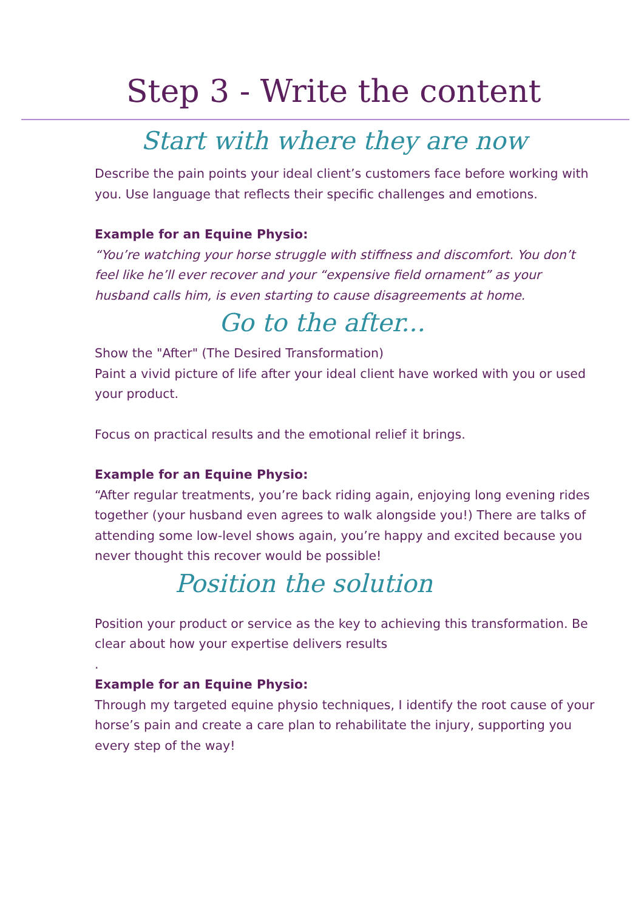Step 3 - Write the content
Start with where they are now
Describe the pain points your ideal client’s customers face before working with you. Use language that reflects their specific challenges and emotions.
Example for an Equine Physio:
“You’re watching your horse struggle with stiffness and discomfort. You don’t feel like he’ll ever recover and your “expensive field ornament” as your husband calls him, is even starting to cause disagreements at home.
Go to the after...
Show the "After" (The Desired Transformation)
Paint a vivid picture of life after your ideal client have worked with you or used your product.
Focus on practical results and the emotional relief it brings.
Example for an Equine Physio:
“After regular treatments, you’re back riding again, enjoying long evening rides together (your husband even agrees to walk alongside you!) There are talks of attending some low-level shows again, you’re happy and excited because you never thought this recover would be possible!
Position the solution
Position your product or service as the key to achieving this transformation. Be clear about how your expertise delivers results
.
Example for an Equine Physio:
Through my targeted equine physio techniques, I identify the root cause of your horse’s pain and create a care plan to rehabilitate the injury, supporting you every step of the way!